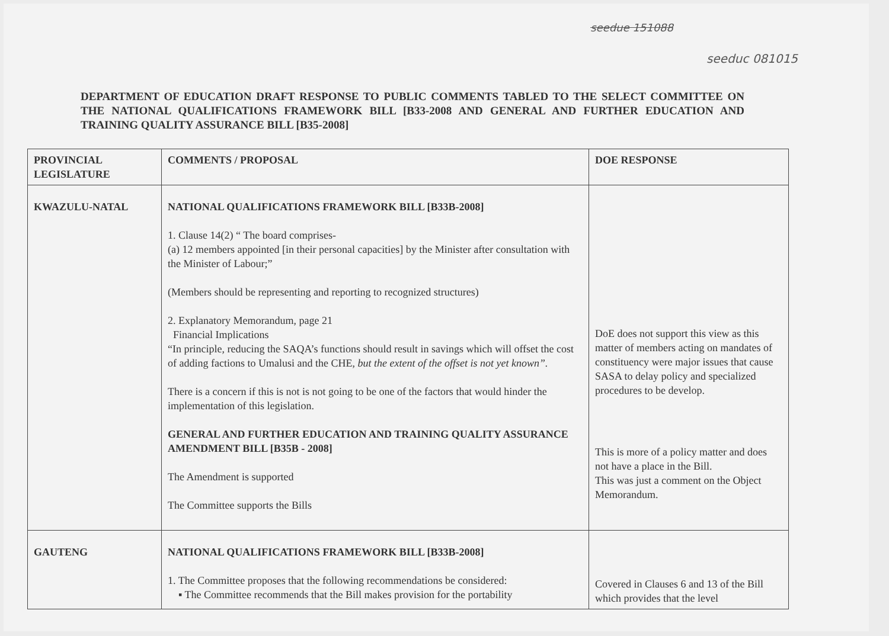seedue 151088
seeduc 081015
DEPARTMENT OF EDUCATION DRAFT RESPONSE TO PUBLIC COMMENTS TABLED TO THE SELECT COMMITTEE ON THE NATIONAL QUALIFICATIONS FRAMEWORK BILL [B33-2008 AND GENERAL AND FURTHER EDUCATION AND TRAINING QUALITY ASSURANCE BILL [B35-2008]
| PROVINCIAL LEGISLATURE | COMMENTS / PROPOSAL | DOE RESPONSE |
| --- | --- | --- |
| KWAZULU-NATAL | NATIONAL QUALIFICATIONS FRAMEWORK BILL [B33B-2008] 1. Clause 14(2) “ The board comprises- (a) 12 members appointed [in their personal capacities] by the Minister after consultation with the Minister of Labour;” (Members should be representing and reporting to recognized structures) 2. Explanatory Memorandum, page 21 Financial Implications “In principle, reducing the SAQA’s functions should result in savings which will offset the cost of adding factions to Umalusi and the CHE, but the extent of the offset is not yet known”. There is a concern if this is not is not going to be one of the factors that would hinder the implementation of this legislation. GENERAL AND FURTHER EDUCATION AND TRAINING QUALITY ASSURANCE AMENDMENT BILL [B35B - 2008] The Amendment is supported The Committee supports the Bills | DoE does not support this view as this matter of members acting on mandates of constituency were major issues that cause SASA to delay policy and specialized procedures to be develop. This is more of a policy matter and does not have a place in the Bill. This was just a comment on the Object Memorandum. |
| GAUTENG | NATIONAL QUALIFICATIONS FRAMEWORK BILL [B33B-2008] 1. The Committee proposes that the following recommendations be considered: ▪ The Committee recommends that the Bill makes provision for the portability | Covered in Clauses 6 and 13 of the Bill which provides that the level |